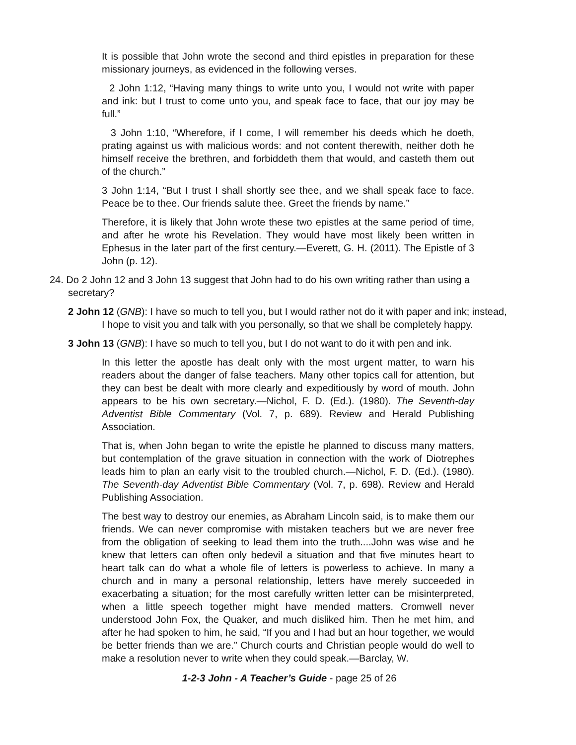It is possible that John wrote the second and third epistles in preparation for these missionary journeys, as evidenced in the following verses.
2 John 1:12, “Having many things to write unto you, I would not write with paper and ink: but I trust to come unto you, and speak face to face, that our joy may be full.”
3 John 1:10, “Wherefore, if I come, I will remember his deeds which he doeth, prating against us with malicious words: and not content therewith, neither doth he himself receive the brethren, and forbiddeth them that would, and casteth them out of the church.”
3 John 1:14, “But I trust I shall shortly see thee, and we shall speak face to face. Peace be to thee. Our friends salute thee. Greet the friends by name.”
Therefore, it is likely that John wrote these two epistles at the same period of time, and after he wrote his Revelation. They would have most likely been written in Ephesus in the later part of the first century.—Everett, G. H. (2011). The Epistle of 3 John (p. 12).
24. Do 2 John 12 and 3 John 13 suggest that John had to do his own writing rather than using a secretary?
2 John 12 (GNB): I have so much to tell you, but I would rather not do it with paper and ink; instead, I hope to visit you and talk with you personally, so that we shall be completely happy.
3 John 13 (GNB): I have so much to tell you, but I do not want to do it with pen and ink.
In this letter the apostle has dealt only with the most urgent matter, to warn his readers about the danger of false teachers. Many other topics call for attention, but they can best be dealt with more clearly and expeditiously by word of mouth. John appears to be his own secretary.—Nichol, F. D. (Ed.). (1980). The Seventh-day Adventist Bible Commentary (Vol. 7, p. 689). Review and Herald Publishing Association.
That is, when John began to write the epistle he planned to discuss many matters, but contemplation of the grave situation in connection with the work of Diotrephes leads him to plan an early visit to the troubled church.—Nichol, F. D. (Ed.). (1980). The Seventh-day Adventist Bible Commentary (Vol. 7, p. 698). Review and Herald Publishing Association.
The best way to destroy our enemies, as Abraham Lincoln said, is to make them our friends. We can never compromise with mistaken teachers but we are never free from the obligation of seeking to lead them into the truth....John was wise and he knew that letters can often only bedevil a situation and that five minutes heart to heart talk can do what a whole file of letters is powerless to achieve. In many a church and in many a personal relationship, letters have merely succeeded in exacerbating a situation; for the most carefully written letter can be misinterpreted, when a little speech together might have mended matters. Cromwell never understood John Fox, the Quaker, and much disliked him. Then he met him, and after he had spoken to him, he said, “If you and I had but an hour together, we would be better friends than we are.” Church courts and Christian people would do well to make a resolution never to write when they could speak.—Barclay, W.
1-2-3 John - A Teacher’s Guide - page 25 of 26